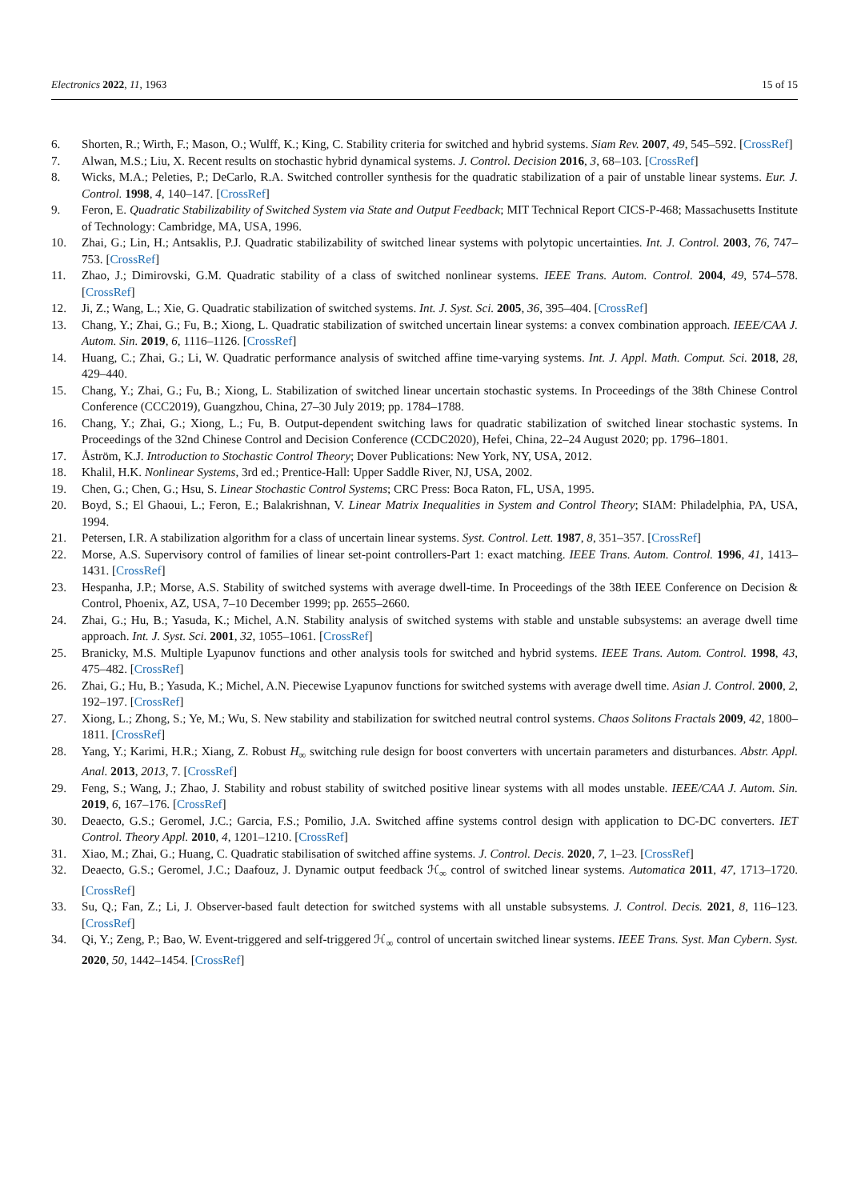Electronics 2022, 11, 1963 15 of 15
6. Shorten, R.; Wirth, F.; Mason, O.; Wulff, K.; King, C. Stability criteria for switched and hybrid systems. Siam Rev. 2007, 49, 545–592. [CrossRef]
7. Alwan, M.S.; Liu, X. Recent results on stochastic hybrid dynamical systems. J. Control. Decision 2016, 3, 68–103. [CrossRef]
8. Wicks, M.A.; Peleties, P.; DeCarlo, R.A. Switched controller synthesis for the quadratic stabilization of a pair of unstable linear systems. Eur. J. Control. 1998, 4, 140–147. [CrossRef]
9. Feron, E. Quadratic Stabilizability of Switched System via State and Output Feedback; MIT Technical Report CICS-P-468; Massachusetts Institute of Technology: Cambridge, MA, USA, 1996.
10. Zhai, G.; Lin, H.; Antsaklis, P.J. Quadratic stabilizability of switched linear systems with polytopic uncertainties. Int. J. Control. 2003, 76, 747–753. [CrossRef]
11. Zhao, J.; Dimirovski, G.M. Quadratic stability of a class of switched nonlinear systems. IEEE Trans. Autom. Control. 2004, 49, 574–578. [CrossRef]
12. Ji, Z.; Wang, L.; Xie, G. Quadratic stabilization of switched systems. Int. J. Syst. Sci. 2005, 36, 395–404. [CrossRef]
13. Chang, Y.; Zhai, G.; Fu, B.; Xiong, L. Quadratic stabilization of switched uncertain linear systems: a convex combination approach. IEEE/CAA J. Autom. Sin. 2019, 6, 1116–1126. [CrossRef]
14. Huang, C.; Zhai, G.; Li, W. Quadratic performance analysis of switched affine time-varying systems. Int. J. Appl. Math. Comput. Sci. 2018, 28, 429–440.
15. Chang, Y.; Zhai, G.; Fu, B.; Xiong, L. Stabilization of switched linear uncertain stochastic systems. In Proceedings of the 38th Chinese Control Conference (CCC2019), Guangzhou, China, 27–30 July 2019; pp. 1784–1788.
16. Chang, Y.; Zhai, G.; Xiong, L.; Fu, B. Output-dependent switching laws for quadratic stabilization of switched linear stochastic systems. In Proceedings of the 32nd Chinese Control and Decision Conference (CCDC2020), Hefei, China, 22–24 August 2020; pp. 1796–1801.
17. Åström, K.J. Introduction to Stochastic Control Theory; Dover Publications: New York, NY, USA, 2012.
18. Khalil, H.K. Nonlinear Systems, 3rd ed.; Prentice-Hall: Upper Saddle River, NJ, USA, 2002.
19. Chen, G.; Chen, G.; Hsu, S. Linear Stochastic Control Systems; CRC Press: Boca Raton, FL, USA, 1995.
20. Boyd, S.; El Ghaoui, L.; Feron, E.; Balakrishnan, V. Linear Matrix Inequalities in System and Control Theory; SIAM: Philadelphia, PA, USA, 1994.
21. Petersen, I.R. A stabilization algorithm for a class of uncertain linear systems. Syst. Control. Lett. 1987, 8, 351–357. [CrossRef]
22. Morse, A.S. Supervisory control of families of linear set-point controllers-Part 1: exact matching. IEEE Trans. Autom. Control. 1996, 41, 1413–1431. [CrossRef]
23. Hespanha, J.P.; Morse, A.S. Stability of switched systems with average dwell-time. In Proceedings of the 38th IEEE Conference on Decision & Control, Phoenix, AZ, USA, 7–10 December 1999; pp. 2655–2660.
24. Zhai, G.; Hu, B.; Yasuda, K.; Michel, A.N. Stability analysis of switched systems with stable and unstable subsystems: an average dwell time approach. Int. J. Syst. Sci. 2001, 32, 1055–1061. [CrossRef]
25. Branicky, M.S. Multiple Lyapunov functions and other analysis tools for switched and hybrid systems. IEEE Trans. Autom. Control. 1998, 43, 475–482. [CrossRef]
26. Zhai, G.; Hu, B.; Yasuda, K.; Michel, A.N. Piecewise Lyapunov functions for switched systems with average dwell time. Asian J. Control. 2000, 2, 192–197. [CrossRef]
27. Xiong, L.; Zhong, S.; Ye, M.; Wu, S. New stability and stabilization for switched neutral control systems. Chaos Solitons Fractals 2009, 42, 1800–1811. [CrossRef]
28. Yang, Y.; Karimi, H.R.; Xiang, Z. Robust H<sub>∞</sub> switching rule design for boost converters with uncertain parameters and disturbances. Abstr. Appl. Anal. 2013, 2013, 7. [CrossRef]
29. Feng, S.; Wang, J.; Zhao, J. Stability and robust stability of switched positive linear systems with all modes unstable. IEEE/CAA J. Autom. Sin. 2019, 6, 167–176. [CrossRef]
30. Deaecto, G.S.; Geromel, J.C.; Garcia, F.S.; Pomilio, J.A. Switched affine systems control design with application to DC-DC converters. IET Control. Theory Appl. 2010, 4, 1201–1210. [CrossRef]
31. Xiao, M.; Zhai, G.; Huang, C. Quadratic stabilisation of switched affine systems. J. Control. Decis. 2020, 7, 1–23. [CrossRef]
32. Deaecto, G.S.; Geromel, J.C.; Daafouz, J. Dynamic output feedback ℋ<sub>∞</sub> control of switched linear systems. Automatica 2011, 47, 1713–1720. [CrossRef]
33. Su, Q.; Fan, Z.; Li, J. Observer-based fault detection for switched systems with all unstable subsystems. J. Control. Decis. 2021, 8, 116–123. [CrossRef]
34. Qi, Y.; Zeng, P.; Bao, W. Event-triggered and self-triggered ℋ<sub>∞</sub> control of uncertain switched linear systems. IEEE Trans. Syst. Man Cybern. Syst. 2020, 50, 1442–1454. [CrossRef]